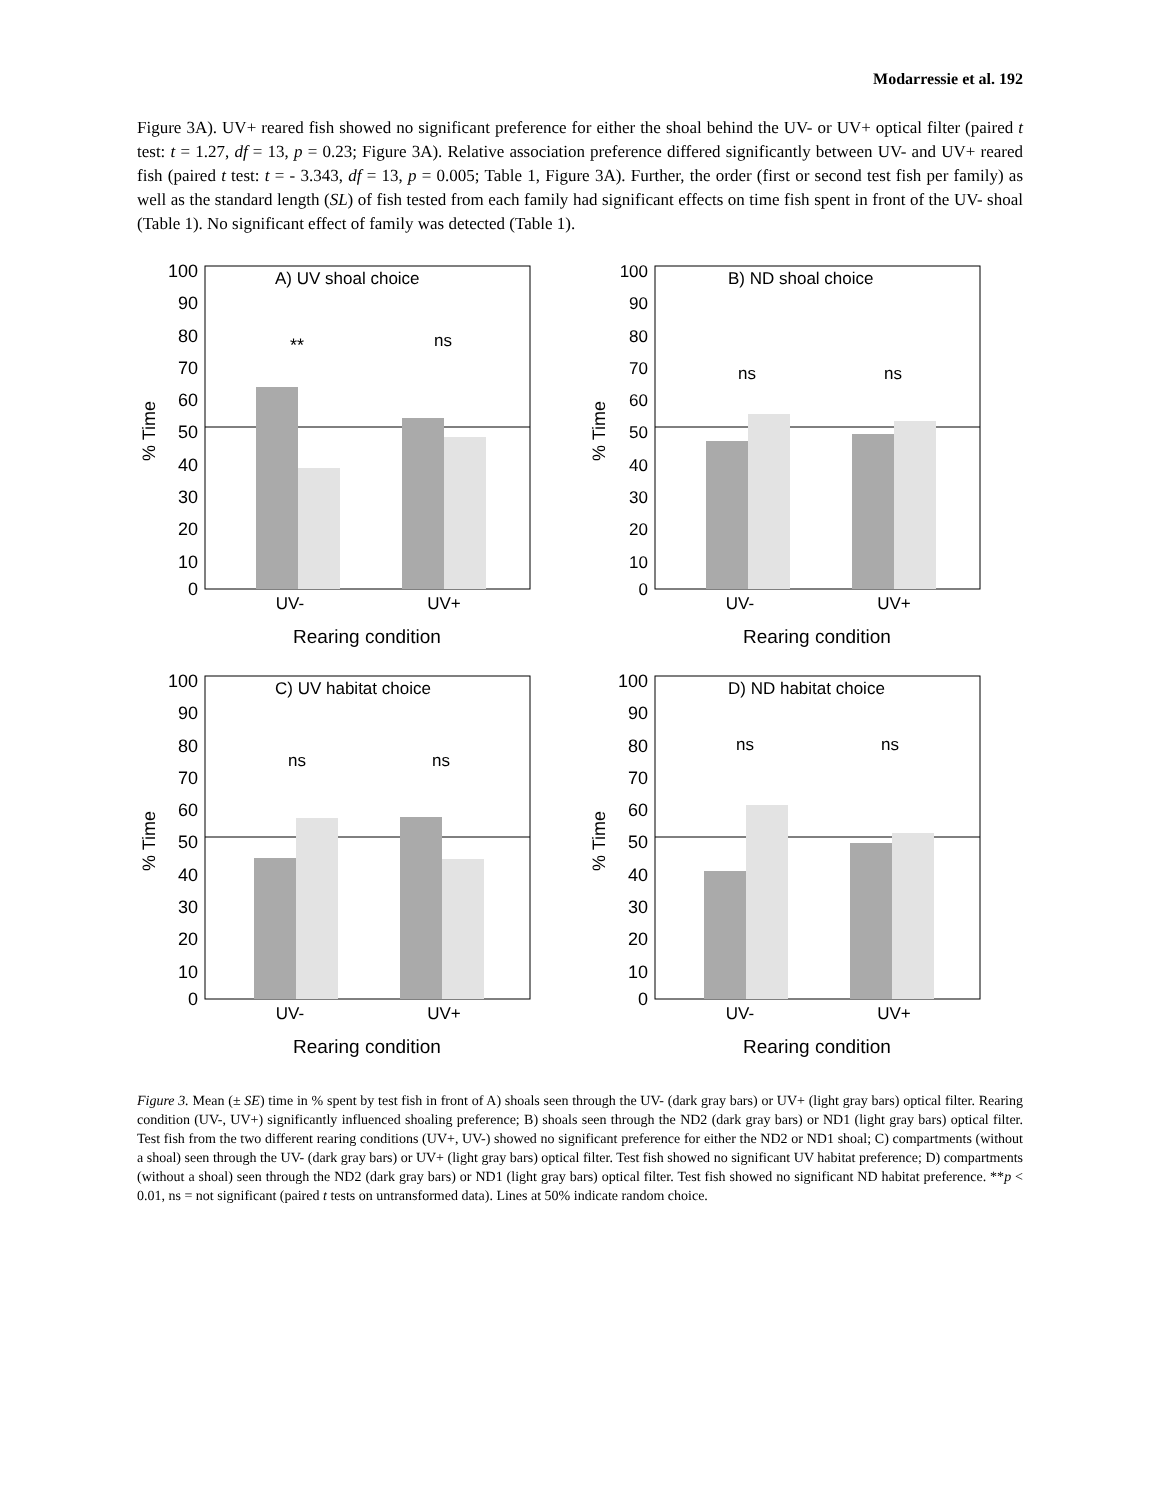Modarressie et al. 192
Figure 3A). UV+ reared fish showed no significant preference for either the shoal behind the UV- or UV+ optical filter (paired t test: t = 1.27, df = 13, p = 0.23; Figure 3A). Relative association preference differed significantly between UV- and UV+ reared fish (paired t test: t = - 3.343, df = 13, p = 0.005; Table 1, Figure 3A). Further, the order (first or second test fish per family) as well as the standard length (SL) of fish tested from each family had significant effects on time fish spent in front of the UV- shoal (Table 1). No significant effect of family was detected (Table 1).
100
90
80
70
60
50
40
30
20
10
0
% Time
A) UV shoal choice
**
ns
UV-
UV+
Rearing condition
100
90
80
70
60
50
40
30
20
10
0
% Time
B) ND shoal choice
ns
ns
UV-
UV+
Rearing condition
100
90
80
70
60
50
40
30
20
10
0
% Time
C) UV habitat choice
ns
ns
UV-
UV+
Rearing condition
100
90
80
70
60
50
40
30
20
10
0
% Time
D) ND habitat choice
ns
ns
UV-
UV+
Rearing condition
Figure 3. Mean (± SE) time in % spent by test fish in front of A) shoals seen through the UV- (dark gray bars) or UV+ (light gray bars) optical filter. Rearing condition (UV-, UV+) significantly influenced shoaling preference; B) shoals seen through the ND2 (dark gray bars) or ND1 (light gray bars) optical filter. Test fish from the two different rearing conditions (UV+, UV-) showed no significant preference for either the ND2 or ND1 shoal; C) compartments (without a shoal) seen through the UV- (dark gray bars) or UV+ (light gray bars) optical filter. Test fish showed no significant UV habitat preference; D) compartments (without a shoal) seen through the ND2 (dark gray bars) or ND1 (light gray bars) optical filter. Test fish showed no significant ND habitat preference. **p < 0.01, ns = not significant (paired t tests on untransformed data). Lines at 50% indicate random choice.